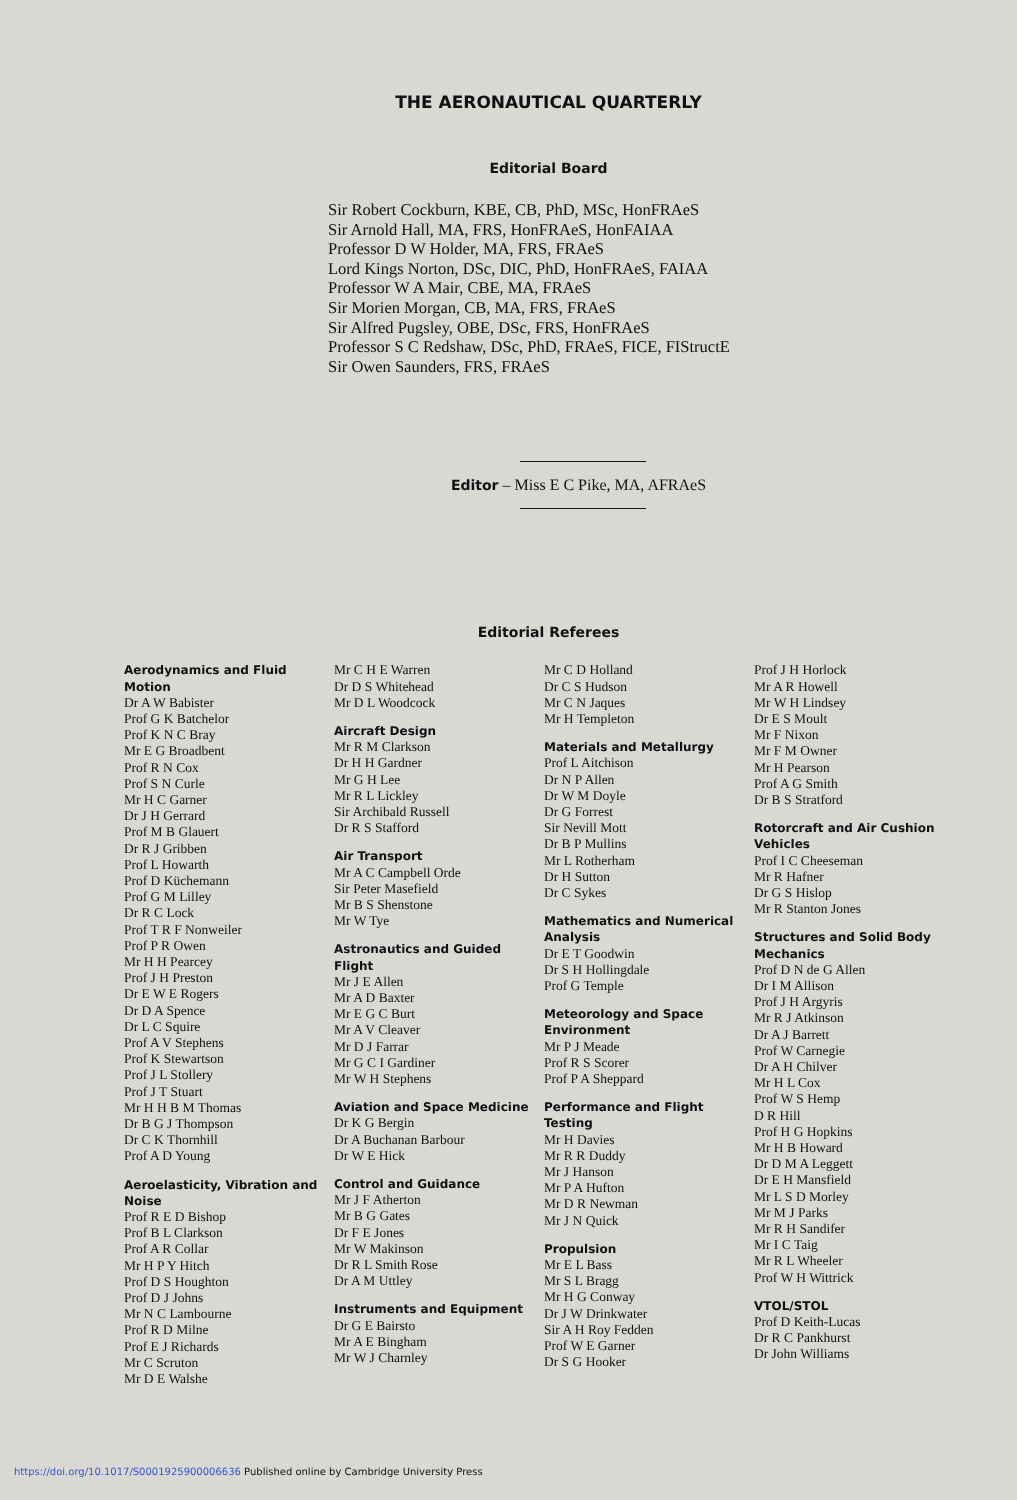THE AERONAUTICAL QUARTERLY
Editorial Board
Sir Robert Cockburn, KBE, CB, PhD, MSc, HonFRAeS
Sir Arnold Hall, MA, FRS, HonFRAeS, HonFAIAA
Professor D W Holder, MA, FRS, FRAeS
Lord Kings Norton, DSc, DIC, PhD, HonFRAeS, FAIAA
Professor W A Mair, CBE, MA, FRAeS
Sir Morien Morgan, CB, MA, FRS, FRAeS
Sir Alfred Pugsley, OBE, DSc, FRS, HonFRAeS
Professor S C Redshaw, DSc, PhD, FRAeS, FICE, FIStructE
Sir Owen Saunders, FRS, FRAeS
Editor – Miss E C Pike, MA, AFRAeS
Editorial Referees
Aerodynamics and Fluid Motion
Dr A W Babister
Prof G K Batchelor
Prof K N C Bray
Mr E G Broadbent
Prof R N Cox
Prof S N Curle
Mr H C Garner
Dr J H Gerrard
Prof M B Glauert
Dr R J Gribben
Prof L Howarth
Prof D Küchemann
Prof G M Lilley
Dr R C Lock
Prof T R F Nonweiler
Prof P R Owen
Mr H H Pearcey
Prof J H Preston
Dr E W E Rogers
Dr D A Spence
Dr L C Squire
Prof A V Stephens
Prof K Stewartson
Prof J L Stollery
Prof J T Stuart
Mr H H B M Thomas
Dr B G J Thompson
Dr C K Thornhill
Prof A D Young
Aeroelasticity, Vibration and Noise
Prof R E D Bishop
Prof B L Clarkson
Prof A R Collar
Mr H P Y Hitch
Prof D S Houghton
Prof D J Johns
Mr N C Lambourne
Prof R D Milne
Prof E J Richards
Mr C Scruton
Mr D E Walshe
Mr C H E Warren
Dr D S Whitehead
Mr D L Woodcock
Aircraft Design
Mr R M Clarkson
Dr H H Gardner
Mr G H Lee
Mr R L Lickley
Sir Archibald Russell
Dr R S Stafford
Air Transport
Mr A C Campbell Orde
Sir Peter Masefield
Mr B S Shenstone
Mr W Tye
Astronautics and Guided Flight
Mr J E Allen
Mr A D Baxter
Mr E G C Burt
Mr A V Cleaver
Mr D J Farrar
Mr G C I Gardiner
Mr W H Stephens
Aviation and Space Medicine
Dr K G Bergin
Dr A Buchanan Barbour
Dr W E Hick
Control and Guidance
Mr J F Atherton
Mr B G Gates
Dr F E Jones
Mr W Makinson
Dr R L Smith Rose
Dr A M Uttley
Instruments and Equipment
Dr G E Bairsto
Mr A E Bingham
Mr W J Charnley
Mr C D Holland
Dr C S Hudson
Mr C N Jaques
Mr H Templeton
Materials and Metallurgy
Prof L Aitchison
Dr N P Allen
Dr W M Doyle
Dr G Forrest
Sir Nevill Mott
Dr B P Mullins
Mr L Rotherham
Dr H Sutton
Dr C Sykes
Mathematics and Numerical Analysis
Dr E T Goodwin
Dr S H Hollingdale
Prof G Temple
Meteorology and Space Environment
Mr P J Meade
Prof R S Scorer
Prof P A Sheppard
Performance and Flight Testing
Mr H Davies
Mr R R Duddy
Mr J Hanson
Mr P A Hufton
Mr D R Newman
Mr J N Quick
Propulsion
Mr E L Bass
Mr S L Bragg
Mr H G Conway
Dr J W Drinkwater
Sir A H Roy Fedden
Prof W E Garner
Dr S G Hooker
Prof J H Horlock
Mr A R Howell
Mr W H Lindsey
Dr E S Moult
Mr F Nixon
Mr F M Owner
Mr H Pearson
Prof A G Smith
Dr B S Stratford
Rotorcraft and Air Cushion Vehicles
Prof I C Cheeseman
Mr R Hafner
Dr G S Hislop
Mr R Stanton Jones
Structures and Solid Body Mechanics
Prof D N de G Allen
Dr I M Allison
Prof J H Argyris
Mr R J Atkinson
Dr A J Barrett
Prof W Carnegie
Dr A H Chilver
Mr H L Cox
Prof W S Hemp
D R Hill
Prof H G Hopkins
Mr H B Howard
Dr D M A Leggett
Dr E H Mansfield
Mr L S D Morley
Mr M J Parks
Mr R H Sandifer
Mr I C Taig
Mr R L Wheeler
Prof W H Wittrick
VTOL/STOL
Prof D Keith-Lucas
Dr R C Pankhurst
Dr John Williams
https://doi.org/10.1017/S0001925900006636 Published online by Cambridge University Press